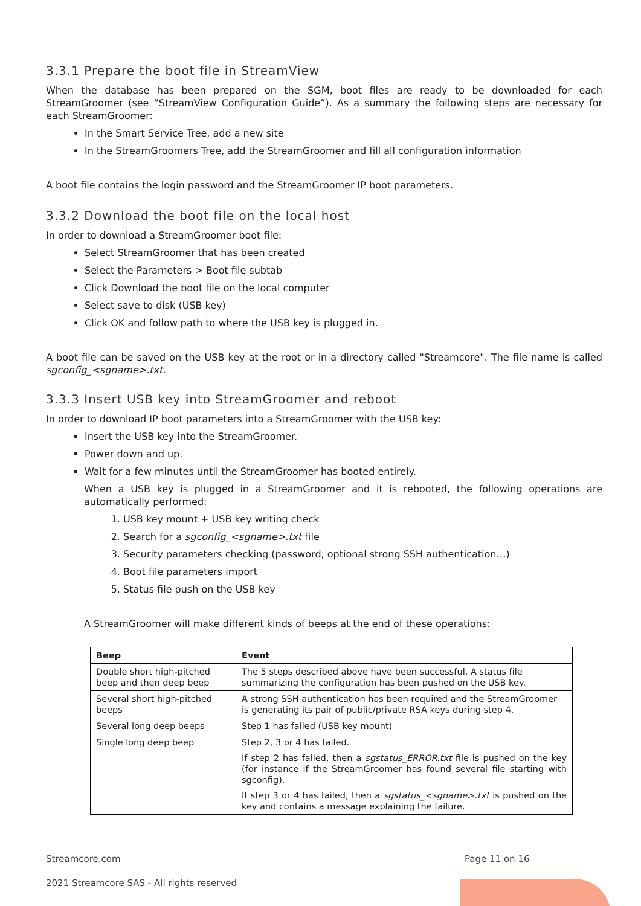3.3.1 Prepare the boot file in StreamView
When the database has been prepared on the SGM, boot files are ready to be downloaded for each StreamGroomer (see “StreamView Configuration Guide”). As a summary the following steps are necessary for each StreamGroomer:
In the Smart Service Tree, add a new site
In the StreamGroomers Tree, add the StreamGroomer and fill all configuration information
A boot file contains the login password and the StreamGroomer IP boot parameters.
3.3.2 Download the boot file on the local host
In order to download a StreamGroomer boot file:
Select StreamGroomer that has been created
Select the Parameters > Boot file subtab
Click Download the boot file on the local computer
Select save to disk (USB key)
Click OK and follow path to where the USB key is plugged in.
A boot file can be saved on the USB key at the root or in a directory called "Streamcore". The file name is called sgconfig_<sgname>.txt.
3.3.3 Insert USB key into StreamGroomer and reboot
In order to download IP boot parameters into a StreamGroomer with the USB key:
Insert the USB key into the StreamGroomer.
Power down and up.
Wait for a few minutes until the StreamGroomer has booted entirely.
When a USB key is plugged in a StreamGroomer and it is rebooted, the following operations are automatically performed:
1. USB key mount + USB key writing check
2. Search for a sgconfig_<sgname>.txt file
3. Security parameters checking (password, optional strong SSH authentication…)
4. Boot file parameters import
5. Status file push on the USB key
A StreamGroomer will make different kinds of beeps at the end of these operations:
| Beep | Event |
| --- | --- |
| Double short high-pitched beep and then deep beep | The 5 steps described above have been successful. A status file summarizing the configuration has been pushed on the USB key. |
| Several short high-pitched beeps | A strong SSH authentication has been required and the StreamGroomer is generating its pair of public/private RSA keys during step 4. |
| Several long deep beeps | Step 1 has failed (USB key mount) |
| Single long deep beep | Step 2, 3 or 4 has failed. If step 2 has failed, then a sgstatus_ERROR.txt file is pushed on the key (for instance if the StreamGroomer has found several file starting with sgconfig). If step 3 or 4 has failed, then a sgstatus_<sgname>.txt is pushed on the key and contains a message explaining the failure. |
Streamcore.com Page 11 on 16
2021 Streamcore SAS - All rights reserved